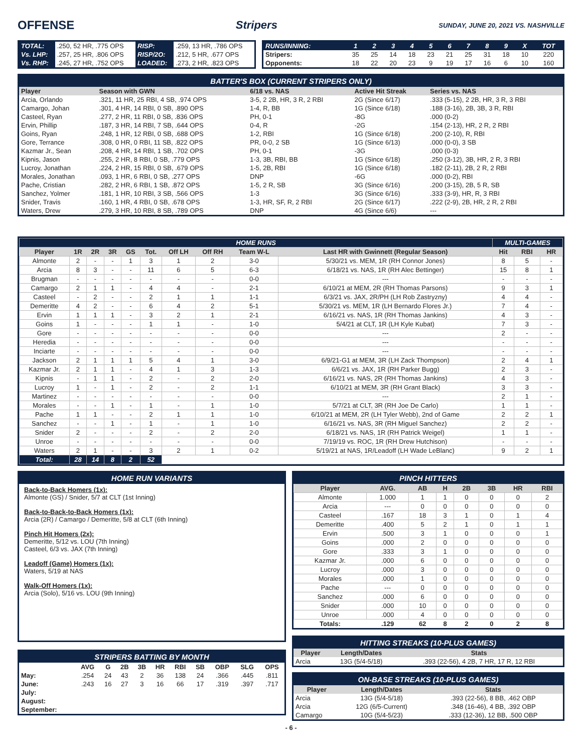OFFENSE Stripers SUNDAY, JUNE 20, 2021 VS. NASHVILLE
| TOTAL: | .250, 52 HR, .775 OPS | RISP: | .259, 13 HR, .786 OPS |
| Vs. LHP: | .257, 25 HR, .806 OPS | RISP/2O: | .212, 5 HR, .677 OPS |
| Vs. RHP: | .245, 27 HR, .752 OPS | LOADED: | .273, 2 HR, .823 OPS |
| RUNS/INNING: | 1 | 2 | 3 | 4 | 5 | 6 | 7 | 8 | 9 | X | TOT |
| Stripers: | 35 | 25 | 14 | 18 | 23 | 21 | 25 | 31 | 18 | 10 | 220 |
| Opponents: | 18 | 22 | 20 | 23 | 9 | 19 | 17 | 16 | 6 | 10 | 160 |
BATTER'S BOX (CURRENT STRIPERS ONLY)
| Player | Season with GWN | 6/18 vs. NAS | Active Hit Streak | Series vs. NAS |
| --- | --- | --- | --- | --- |
| Arcia, Orlando | .321, 11 HR, 25 RBI, 4 SB, .974 OPS | 3-5, 2 2B, HR, 3 R, 2 RBI | 2G (Since 6/17) | .333 (5-15), 2 2B, HR, 3 R, 3 RBI |
| Camargo, Johan | .301, 4 HR, 14 RBI, 0 SB, .890 OPS | 1-4, R, BB | 1G (Since 6/18) | .188 (3-16), 2B, 3B, 3 R, RBI |
| Casteel, Ryan | .277, 2 HR, 11 RBI, 0 SB, .836 OPS | PH, 0-1 | -8G | .000 (0-2) |
| Ervin, Phillip | .187, 3 HR, 14 RBI, 7 SB, .644 OPS | 0-4, R | -2G | .154 (2-13), HR, 2 R, 2 RBI |
| Goins, Ryan | .248, 1 HR, 12 RBI, 0 SB, .688 OPS | 1-2, RBI | 1G (Since 6/18) | .200 (2-10), R, RBI |
| Gore, Terrance | .308, 0 HR, 0 RBI, 11 SB, .822 OPS | PR, 0-0, 2 SB | 1G (Since 6/13) | .000 (0-0), 3 SB |
| Kazmar Jr., Sean | .208, 4 HR, 14 RBI, 1 SB, .702 OPS | PH, 0-1 | -3G | .000 (0-3) |
| Kipnis, Jason | .255, 2 HR, 8 RBI, 0 SB, .779 OPS | 1-3, 3B, RBI, BB | 1G (Since 6/18) | .250 (3-12), 3B, HR, 2 R, 3 RBI |
| Lucroy, Jonathan | .224, 2 HR, 15 RBI, 0 SB, .679 OPS | 1-5, 2B, RBI | 1G (Since 6/18) | .182 (2-11), 2B, 2 R, 2 RBI |
| Morales, Jonathan | .093, 1 HR, 6 RBI, 0 SB, .277 OPS | DNP | -6G | .000 (0-2), RBI |
| Pache, Cristian | .282, 2 HR, 6 RBI, 1 SB, .872 OPS | 1-5, 2 R, SB | 3G (Since 6/16) | .200 (3-15), 2B, 5 R, SB |
| Sanchez, Yolmer | .181, 1 HR, 10 RBI, 3 SB, .566 OPS | 1-3 | 3G (Since 6/16) | .333 (3-9), HR, R, 3 RBI |
| Snider, Travis | .160, 1 HR, 4 RBI, 0 SB, .678 OPS | 1-3, HR, SF, R, 2 RBI | 2G (Since 6/17) | .222 (2-9), 2B, HR, 2 R, 2 RBI |
| Waters, Drew | .279, 3 HR, 10 RBI, 8 SB, .789 OPS | DNP | 4G (Since 6/6) | --- |
| HOME RUNS | | | | | | | | | | MULTI-GAMES | | |
| Player | 1R | 2R | 3R | GS | Tot. | Off LH | Off RH | Team W-L | Last HR with Gwinnett (Regular Season) | Hit | RBI | HR |
| Almonte | 2 | - | - | 1 | 3 | 1 | 2 | 3-0 | 5/30/21 vs. MEM, 1R (RH Connor Jones) | 8 | 5 | - |
| Arcia | 8 | 3 | - | - | 11 | 6 | 5 | 6-3 | 6/18/21 vs. NAS, 1R (RH Alec Bettinger) | 15 | 8 | 1 |
| Brugman | - | - | - | - | - | - | - | 0-0 | --- | - | - | - |
| Camargo | 2 | 1 | 1 | - | 4 | 4 | - | 2-1 | 6/10/21 at MEM, 2R (RH Thomas Parsons) | 9 | 3 | 1 |
| Casteel | - | 2 | - | - | 2 | 1 | 1 | 1-1 | 6/3/21 vs. JAX, 2R/PH (LH Rob Zastryzny) | 4 | 4 | - |
| Demeritte | 4 | 2 | - | - | 6 | 4 | 2 | 5-1 | 5/30/21 vs. MEM, 1R (LH Bernardo Flores Jr.) | 7 | 4 | - |
| Ervin | 1 | 1 | 1 | - | 3 | 2 | 1 | 2-1 | 6/16/21 vs. NAS, 1R (RH Thomas Jankins) | 4 | 3 | - |
| Goins | 1 | - | - | - | 1 | 1 | - | 1-0 | 5/4/21 at CLT, 1R (LH Kyle Kubat) | 7 | 3 | - |
| Gore | - | - | - | - | - | - | - | 0-0 | --- | 2 | - | - |
| Heredia | - | - | - | - | - | - | - | 0-0 | --- | - | - | - |
| Inciarte | - | - | - | - | - | - | - | 0-0 | --- | - | - | - |
| Jackson | 2 | 1 | 1 | 1 | 5 | 4 | 1 | 3-0 | 6/9/21-G1 at MEM, 3R (LH Zack Thompson) | 2 | 4 | 1 |
| Kazmar Jr. | 2 | 1 | 1 | - | 4 | 1 | 3 | 1-3 | 6/6/21 vs. JAX, 1R (RH Parker Bugg) | 2 | 3 | - |
| Kipnis | - | 1 | 1 | - | 2 | - | 2 | 2-0 | 6/16/21 vs. NAS, 2R (RH Thomas Jankins) | 4 | 3 | - |
| Lucroy | 1 | - | 1 | - | 2 | - | 2 | 1-1 | 6/10/21 at MEM, 3R (RH Grant Black) | 3 | 3 | - |
| Martinez | - | - | - | - | - | - | - | 0-0 | --- | 2 | 1 | - |
| Morales | - | - | 1 | - | 1 | - | 1 | 1-0 | 5/7/21 at CLT, 3R (RH Joe De Carlo) | 1 | 1 | - |
| Pache | 1 | 1 | - | - | 2 | 1 | 1 | 1-0 | 6/10/21 at MEM, 2R (LH Tyler Webb), 2nd of Game | 2 | 2 | 1 |
| Sanchez | - | - | 1 | - | 1 | - | 1 | 1-0 | 6/16/21 vs. NAS, 3R (RH Miguel Sanchez) | 2 | 2 | - |
| Snider | 2 | - | - | - | 2 | - | 2 | 2-0 | 6/18/21 vs. NAS, 1R (RH Patrick Weigel) | 1 | 1 | - |
| Unroe | - | - | - | - | - | - | - | 0-0 | 7/19/19 vs. ROC, 1R (RH Drew Hutchison) | - | - | - |
| Waters | 2 | 1 | - | - | 3 | 2 | 1 | 0-2 | 5/19/21 at NAS, 1R/Leadoff (LH Wade LeBlanc) | 9 | 2 | 1 |
| Total: | 28 | 14 | 8 | 2 | 52 | | | | | | | |
HOME RUN VARIANTS
Back-to-Back Homers (1x):
Almonte (GS) / Snider, 5/7 at CLT (1st Inning)
Back-to-Back-to-Back Homers (1x):
Arcia (2R) / Camargo / Demeritte, 5/8 at CLT (6th Inning)
Pinch Hit Homers (2x):
Demeritte, 5/12 vs. LOU (7th Inning)
Casteel, 6/3 vs. JAX (7th Inning)
Leadoff (Game) Homers (1x):
Waters, 5/19 at NAS
Walk-Off Homers (1x):
Arcia (Solo), 5/16 vs. LOU (9th Inning)
STRIPERS BATTING BY MONTH
| | AVG | G | 2B | 3B | HR | RBI | SB | OBP | SLG | OPS |
| --- | --- | --- | --- | --- | --- | --- | --- | --- | --- | --- |
| May: | .254 | 24 | 43 | 2 | 36 | 138 | 24 | .366 | .445 | .811 |
| June: | .243 | 16 | 27 | 3 | 16 | 66 | 17 | .319 | .397 | .717 |
| July: | | | | | | | | | | |
| August: | | | | | | | | | | |
| September: | | | | | | | | | | |
PINCH HITTERS
| Player | AVG. | AB | H | 2B | 3B | HR | RBI |
| --- | --- | --- | --- | --- | --- | --- | --- |
| Almonte | 1.000 | 1 | 1 | 0 | 0 | 0 | 2 |
| Arcia | --- | 0 | 0 | 0 | 0 | 0 | 0 |
| Casteel | .167 | 18 | 3 | 1 | 0 | 1 | 4 |
| Demeritte | .400 | 5 | 2 | 1 | 0 | 1 | 1 |
| Ervin | .500 | 3 | 1 | 0 | 0 | 0 | 1 |
| Goins | .000 | 2 | 0 | 0 | 0 | 0 | 0 |
| Gore | .333 | 3 | 1 | 0 | 0 | 0 | 0 |
| Kazmar Jr. | .000 | 6 | 0 | 0 | 0 | 0 | 0 |
| Lucroy | .000 | 3 | 0 | 0 | 0 | 0 | 0 |
| Morales | .000 | 1 | 0 | 0 | 0 | 0 | 0 |
| Pache | --- | 0 | 0 | 0 | 0 | 0 | 0 |
| Sanchez | .000 | 6 | 0 | 0 | 0 | 0 | 0 |
| Snider | .000 | 10 | 0 | 0 | 0 | 0 | 0 |
| Unroe | .000 | 4 | 0 | 0 | 0 | 0 | 0 |
| Totals: | .129 | 62 | 8 | 2 | 0 | 2 | 8 |
HITTING STREAKS (10-PLUS GAMES)
| Player | Length/Dates | Stats |
| --- | --- | --- |
| Arcia | 13G (5/4-5/18) | .393 (22-56), 4 2B, 7 HR, 17 R, 12 RBI |
ON-BASE STREAKS (10-PLUS GAMES)
| Player | Length/Dates | Stats |
| --- | --- | --- |
| Arcia | 13G (5/4-5/18) | .393 (22-56), 8 BB, .462 OBP |
| Arcia | 12G (6/5-Current) | .348 (16-46), 4 BB, .392 OBP |
| Camargo | 10G (5/4-5/23) | .333 (12-36), 12 BB, .500 OBP |
- 6 -